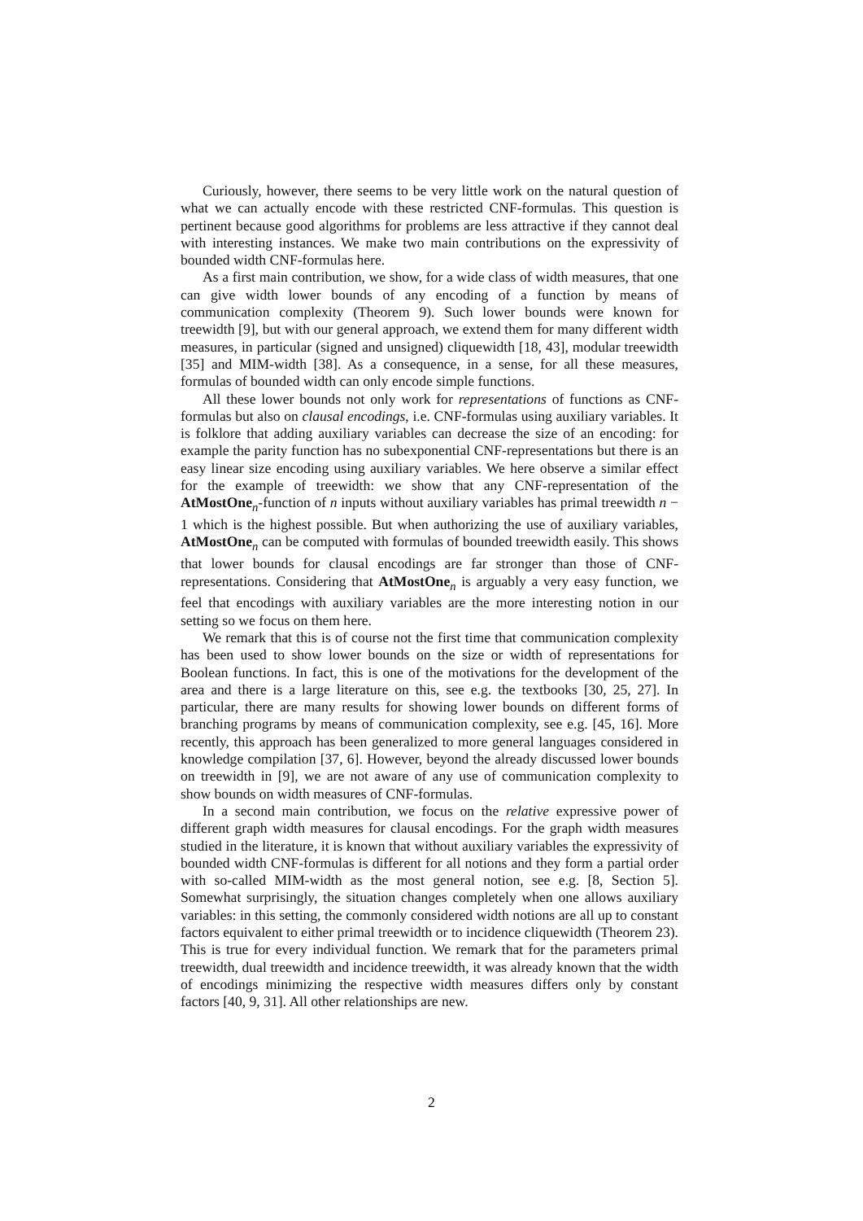Curiously, however, there seems to be very little work on the natural question of what we can actually encode with these restricted CNF-formulas. This question is pertinent because good algorithms for problems are less attractive if they cannot deal with interesting instances. We make two main contributions on the expressivity of bounded width CNF-formulas here.
As a first main contribution, we show, for a wide class of width measures, that one can give width lower bounds of any encoding of a function by means of communication complexity (Theorem 9). Such lower bounds were known for treewidth [9], but with our general approach, we extend them for many different width measures, in particular (signed and unsigned) cliquewidth [18, 43], modular treewidth [35] and MIM-width [38]. As a consequence, in a sense, for all these measures, formulas of bounded width can only encode simple functions.
All these lower bounds not only work for representations of functions as CNF-formulas but also on clausal encodings, i.e. CNF-formulas using auxiliary variables. It is folklore that adding auxiliary variables can decrease the size of an encoding: for example the parity function has no subexponential CNF-representations but there is an easy linear size encoding using auxiliary variables. We here observe a similar effect for the example of treewidth: we show that any CNF-representation of the AtMostOne<sub>n</sub>-function of n inputs without auxiliary variables has primal treewidth n − 1 which is the highest possible. But when authorizing the use of auxiliary variables, AtMostOne<sub>n</sub> can be computed with formulas of bounded treewidth easily. This shows that lower bounds for clausal encodings are far stronger than those of CNF-representations. Considering that AtMostOne<sub>n</sub> is arguably a very easy function, we feel that encodings with auxiliary variables are the more interesting notion in our setting so we focus on them here.
We remark that this is of course not the first time that communication complexity has been used to show lower bounds on the size or width of representations for Boolean functions. In fact, this is one of the motivations for the development of the area and there is a large literature on this, see e.g. the textbooks [30, 25, 27]. In particular, there are many results for showing lower bounds on different forms of branching programs by means of communication complexity, see e.g. [45, 16]. More recently, this approach has been generalized to more general languages considered in knowledge compilation [37, 6]. However, beyond the already discussed lower bounds on treewidth in [9], we are not aware of any use of communication complexity to show bounds on width measures of CNF-formulas.
In a second main contribution, we focus on the relative expressive power of different graph width measures for clausal encodings. For the graph width measures studied in the literature, it is known that without auxiliary variables the expressivity of bounded width CNF-formulas is different for all notions and they form a partial order with so-called MIM-width as the most general notion, see e.g. [8, Section 5]. Somewhat surprisingly, the situation changes completely when one allows auxiliary variables: in this setting, the commonly considered width notions are all up to constant factors equivalent to either primal treewidth or to incidence cliquewidth (Theorem 23). This is true for every individual function. We remark that for the parameters primal treewidth, dual treewidth and incidence treewidth, it was already known that the width of encodings minimizing the respective width measures differs only by constant factors [40, 9, 31]. All other relationships are new.
2